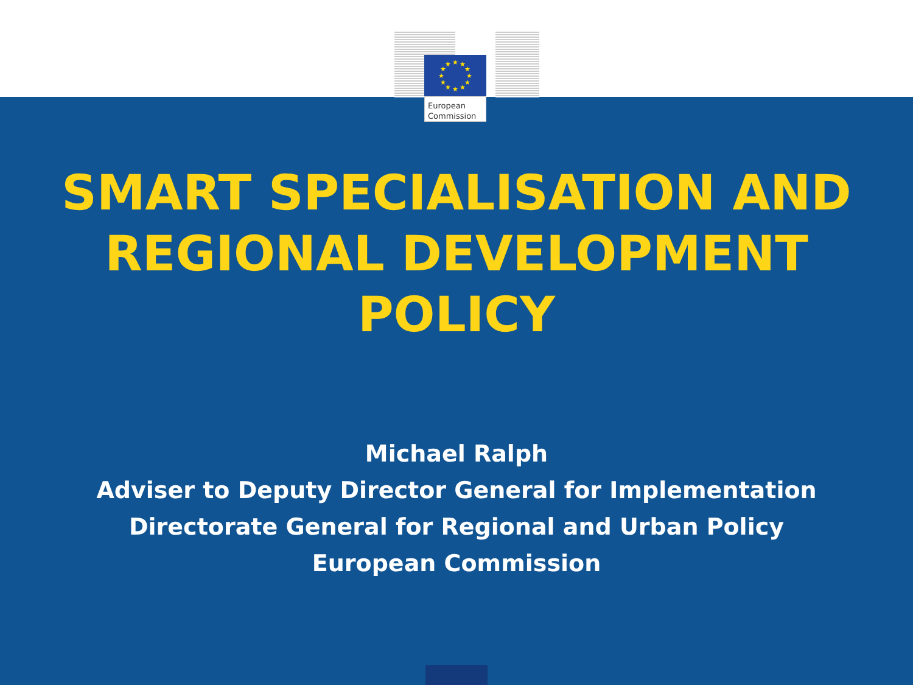★
★
★
★
★
★
★
★
★
★
★
★
European
Commission
SMART SPECIALISATION AND REGIONAL DEVELOPMENT POLICY
Michael Ralph
Adviser to Deputy Director General for Implementation
Directorate General for Regional and Urban Policy
European Commission